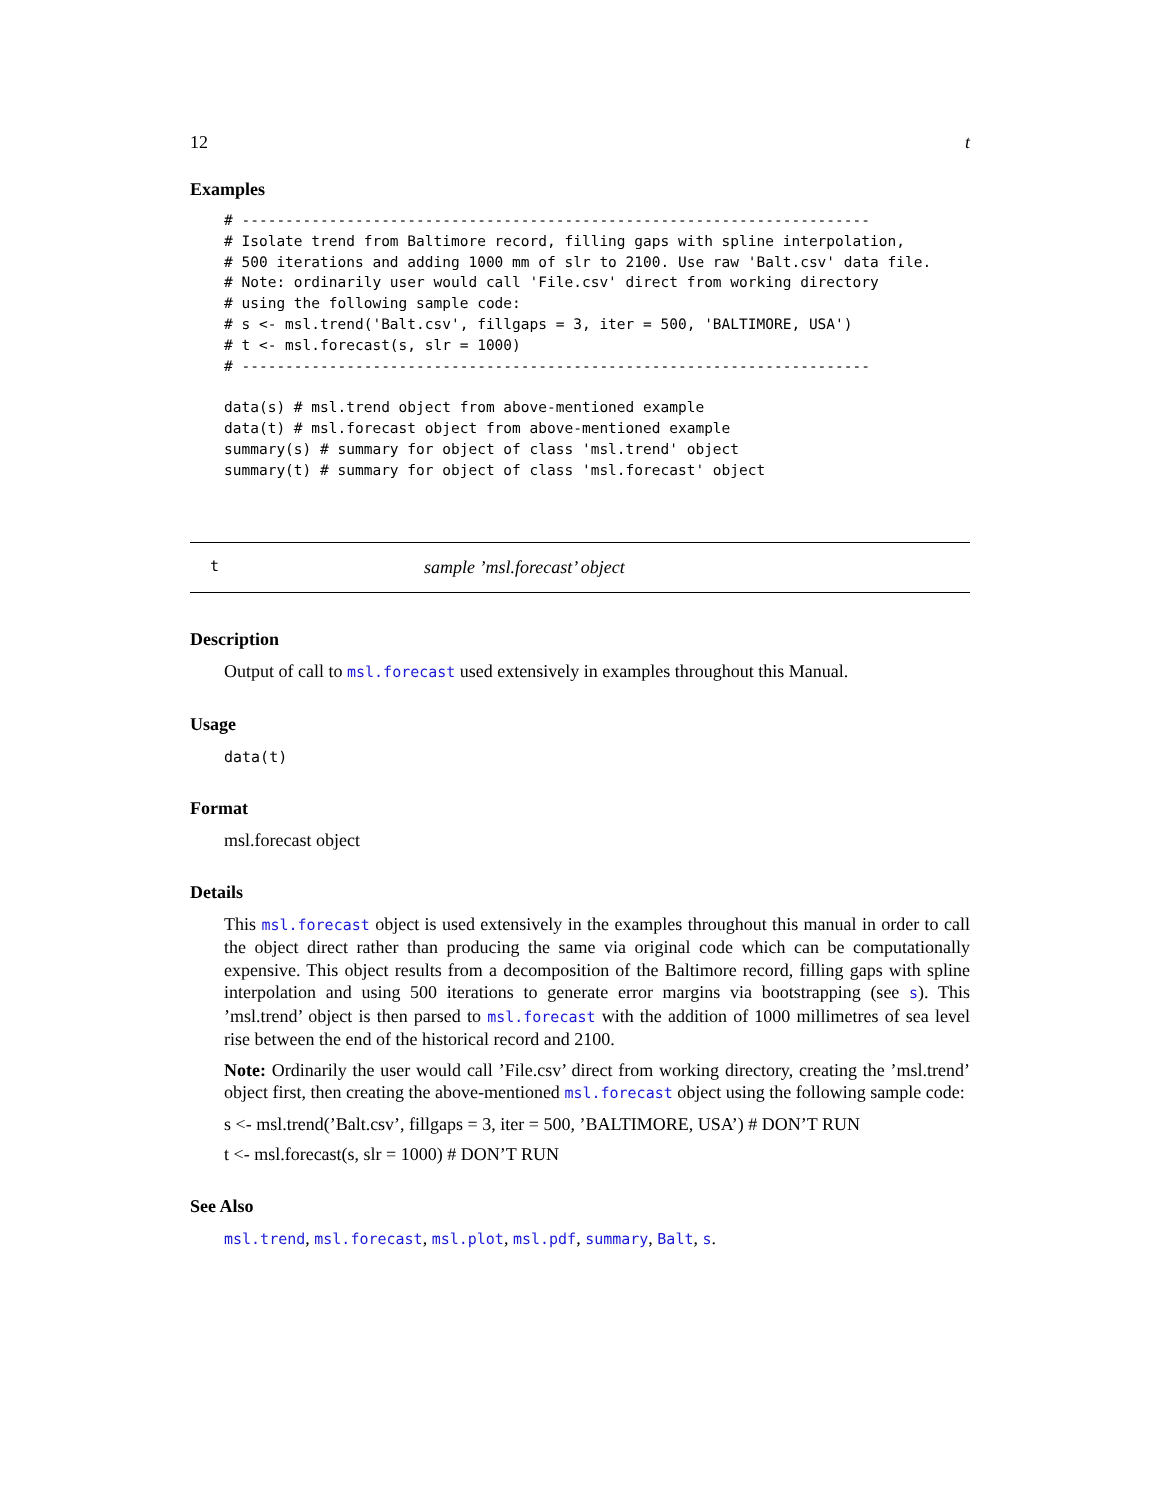12 t
Examples
# ------------------------------------------------------------------------
# Isolate trend from Baltimore record, filling gaps with spline interpolation,
# 500 iterations and adding 1000 mm of slr to 2100. Use raw 'Balt.csv' data file.
# Note: ordinarily user would call 'File.csv' direct from working directory
# using the following sample code:
# s <- msl.trend('Balt.csv', fillgaps = 3, iter = 500, 'BALTIMORE, USA')
# t <- msl.forecast(s, slr = 1000)
# ------------------------------------------------------------------------

data(s) # msl.trend object from above-mentioned example
data(t) # msl.forecast object from above-mentioned example
summary(s) # summary for object of class 'msl.trend' object
summary(t) # summary for object of class 'msl.forecast' object
tsample ’msl.forecast’ object
Description
Output of call to msl.forecast used extensively in examples throughout this Manual.
Usage
data(t)
Format
msl.forecast object
Details
This msl.forecast object is used extensively in the examples throughout this manual in order to call the object direct rather than producing the same via original code which can be computationally expensive. This object results from a decomposition of the Baltimore record, filling gaps with spline interpolation and using 500 iterations to generate error margins via bootstrapping (see s). This ’msl.trend’ object is then parsed to msl.forecast with the addition of 1000 millimetres of sea level rise between the end of the historical record and 2100.
Note: Ordinarily the user would call ’File.csv’ direct from working directory, creating the ’msl.trend’ object first, then creating the above-mentioned msl.forecast object using the following sample code:
s <- msl.trend(’Balt.csv’, fillgaps = 3, iter = 500, ’BALTIMORE, USA’) # DON’T RUN
t <- msl.forecast(s, slr = 1000) # DON’T RUN
See Also
msl.trend, msl.forecast, msl.plot, msl.pdf, summary, Balt, s.